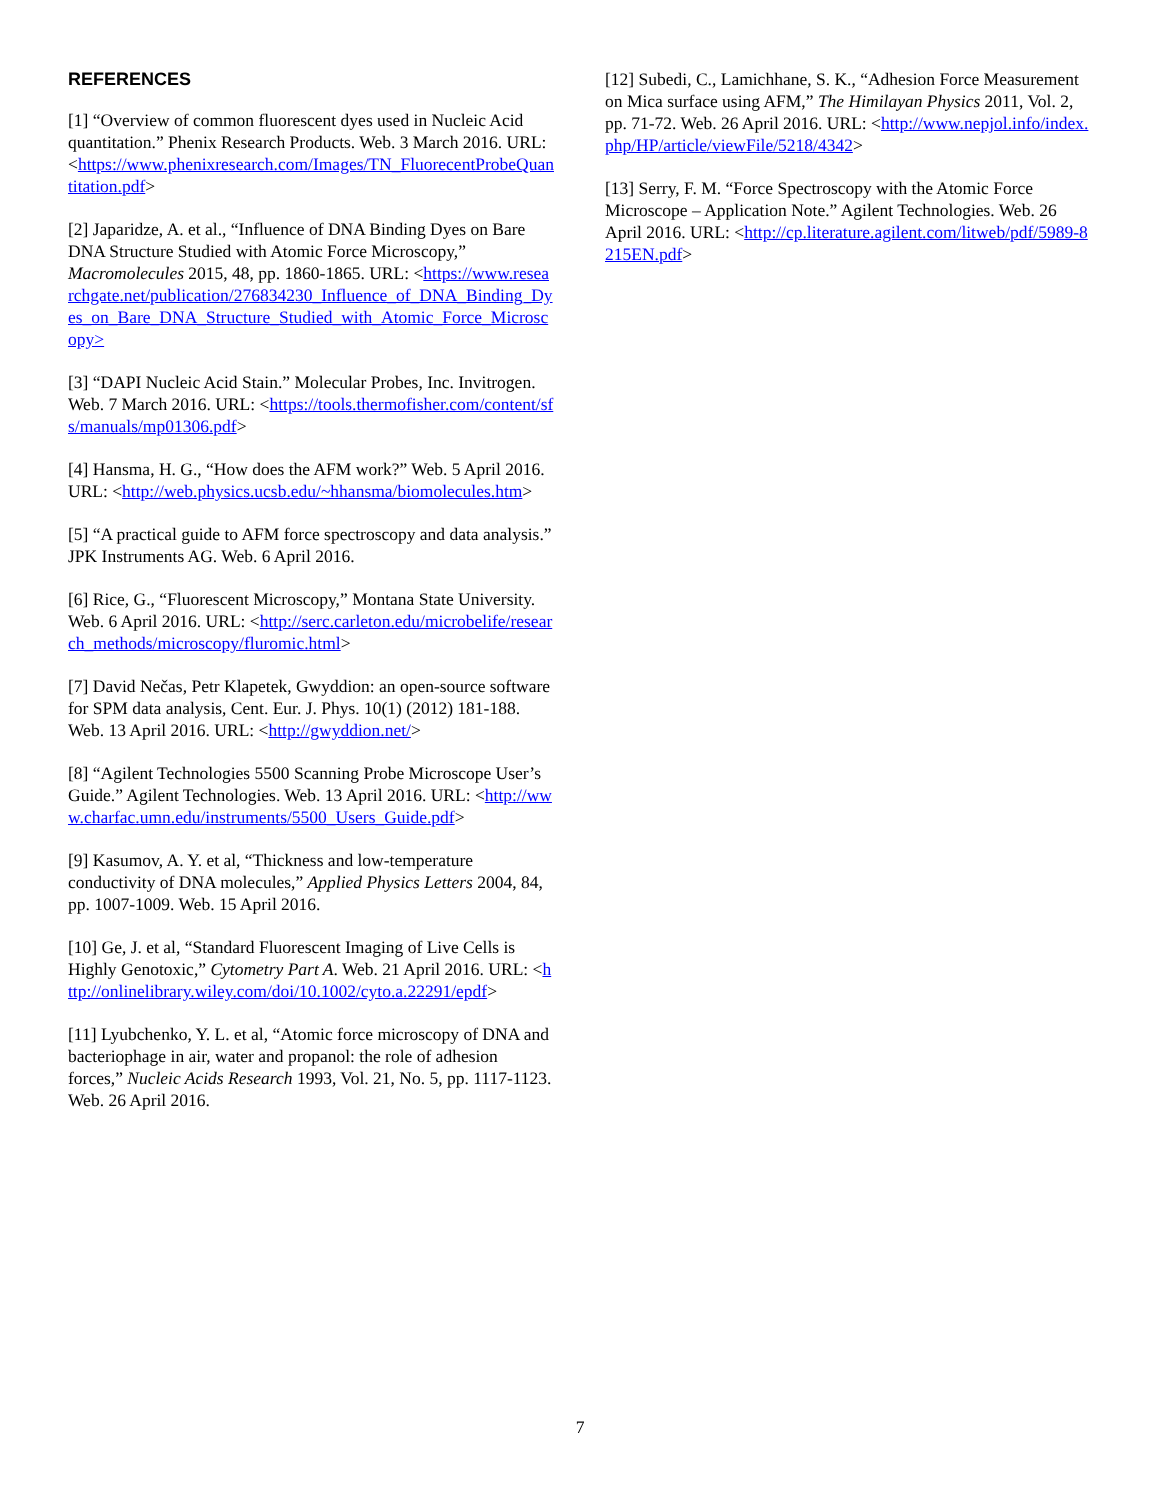REFERENCES
[1] “Overview of common fluorescent dyes used in Nucleic Acid quantitation.” Phenix Research Products. Web. 3 March 2016. URL: <https://www.phenixresearch.com/Images/TN_FluorecentProbeQuantitation.pdf>
[2] Japaridze, A. et al., “Influence of DNA Binding Dyes on Bare DNA Structure Studied with Atomic Force Microscopy,” Macromolecules 2015, 48, pp. 1860-1865. URL: <https://www.researchgate.net/publication/276834230_Influence_of_DNA_Binding_Dyes_on_Bare_DNA_Structure_Studied_with_Atomic_Force_Microscopy>
[3] “DAPI Nucleic Acid Stain.” Molecular Probes, Inc. Invitrogen. Web. 7 March 2016. URL: <https://tools.thermofisher.com/content/sfs/manuals/mp01306.pdf>
[4] Hansma, H. G., “How does the AFM work?” Web. 5 April 2016. URL: <http://web.physics.ucsb.edu/~hhansma/biomolecules.htm>
[5] “A practical guide to AFM force spectroscopy and data analysis.” JPK Instruments AG. Web. 6 April 2016.
[6] Rice, G., “Fluorescent Microscopy,” Montana State University. Web. 6 April 2016. URL: <http://serc.carleton.edu/microbelife/research_methods/microscopy/fluromic.html>
[7] David Nečas, Petr Klapetek, Gwyddion: an open-source software for SPM data analysis, Cent. Eur. J. Phys. 10(1) (2012) 181-188. Web. 13 April 2016. URL: <http://gwyddion.net/>
[8] “Agilent Technologies 5500 Scanning Probe Microscope User’s Guide.” Agilent Technologies. Web. 13 April 2016. URL: <http://www.charfac.umn.edu/instruments/5500_Users_Guide.pdf>
[9] Kasumov, A. Y. et al, “Thickness and low-temperature conductivity of DNA molecules,” Applied Physics Letters 2004, 84, pp. 1007-1009. Web. 15 April 2016.
[10] Ge, J. et al, “Standard Fluorescent Imaging of Live Cells is Highly Genotoxic,” Cytometry Part A. Web. 21 April 2016. URL: <http://onlinelibrary.wiley.com/doi/10.1002/cyto.a.22291/epdf>
[11] Lyubchenko, Y. L. et al, “Atomic force microscopy of DNA and bacteriophage in air, water and propanol: the role of adhesion forces,” Nucleic Acids Research 1993, Vol. 21, No. 5, pp. 1117-1123. Web. 26 April 2016.
[12] Subedi, C., Lamichhane, S. K., “Adhesion Force Measurement on Mica surface using AFM,” The Himilayan Physics 2011, Vol. 2, pp. 71-72. Web. 26 April 2016. URL: <http://www.nepjol.info/index.php/HP/article/viewFile/5218/4342>
[13] Serry, F. M. “Force Spectroscopy with the Atomic Force Microscope – Application Note.” Agilent Technologies. Web. 26 April 2016. URL: <http://cp.literature.agilent.com/litweb/pdf/5989-8215EN.pdf>
7